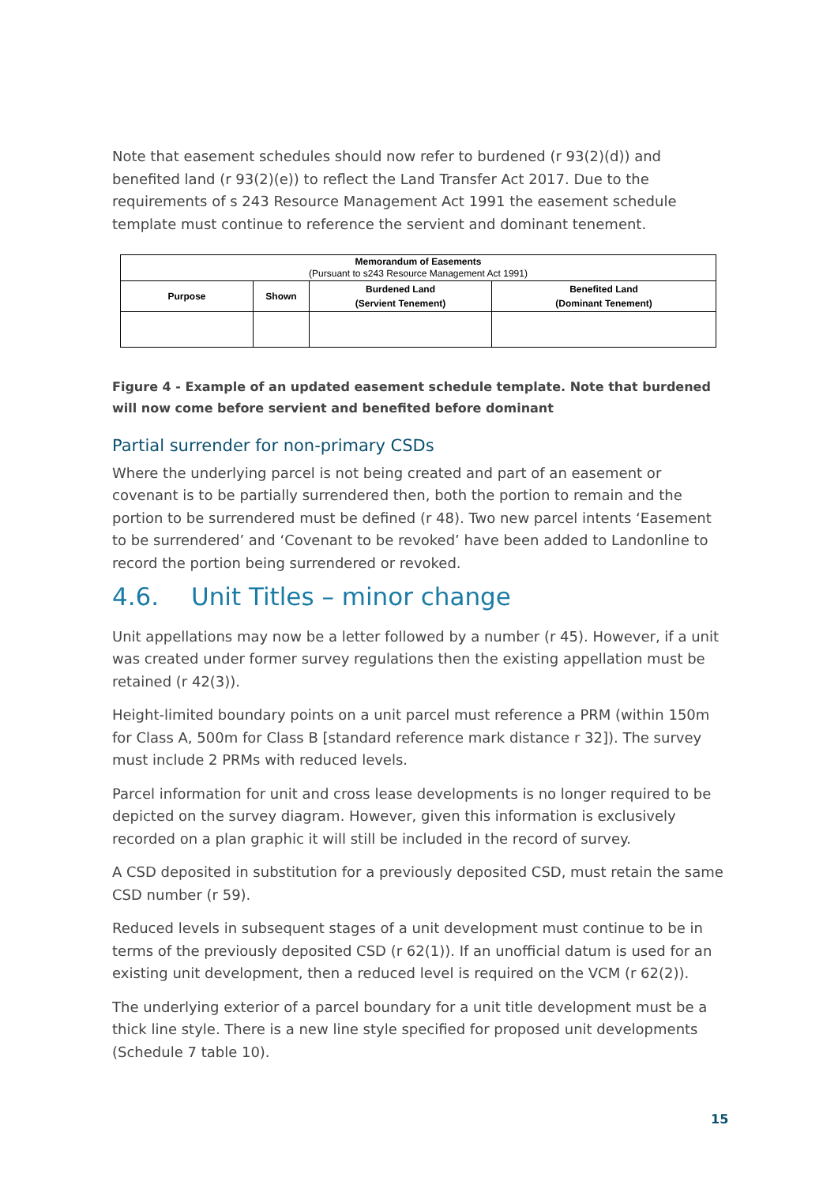Note that easement schedules should now refer to burdened (r 93(2)(d)) and benefited land (r 93(2)(e)) to reflect the Land Transfer Act 2017. Due to the requirements of s 243 Resource Management Act 1991 the easement schedule template must continue to reference the servient and dominant tenement.
| Memorandum of Easements (Pursuant to s243 Resource Management Act 1991) | | | |
| --- | --- | --- | --- |
| Purpose | Shown | Burdened Land (Servient Tenement) | Benefited Land (Dominant Tenement) |
Figure 4 - Example of an updated easement schedule template. Note that burdened will now come before servient and benefited before dominant
Partial surrender for non-primary CSDs
Where the underlying parcel is not being created and part of an easement or covenant is to be partially surrendered then, both the portion to remain and the portion to be surrendered must be defined (r 48). Two new parcel intents ‘Easement to be surrendered’ and ‘Covenant to be revoked’ have been added to Landonline to record the portion being surrendered or revoked.
4.6. Unit Titles – minor change
Unit appellations may now be a letter followed by a number (r 45). However, if a unit was created under former survey regulations then the existing appellation must be retained (r 42(3)).
Height-limited boundary points on a unit parcel must reference a PRM (within 150m for Class A, 500m for Class B [standard reference mark distance r 32]). The survey must include 2 PRMs with reduced levels.
Parcel information for unit and cross lease developments is no longer required to be depicted on the survey diagram. However, given this information is exclusively recorded on a plan graphic it will still be included in the record of survey.
A CSD deposited in substitution for a previously deposited CSD, must retain the same CSD number (r 59).
Reduced levels in subsequent stages of a unit development must continue to be in terms of the previously deposited CSD (r 62(1)). If an unofficial datum is used for an existing unit development, then a reduced level is required on the VCM (r 62(2)).
The underlying exterior of a parcel boundary for a unit title development must be a thick line style. There is a new line style specified for proposed unit developments (Schedule 7 table 10).
15